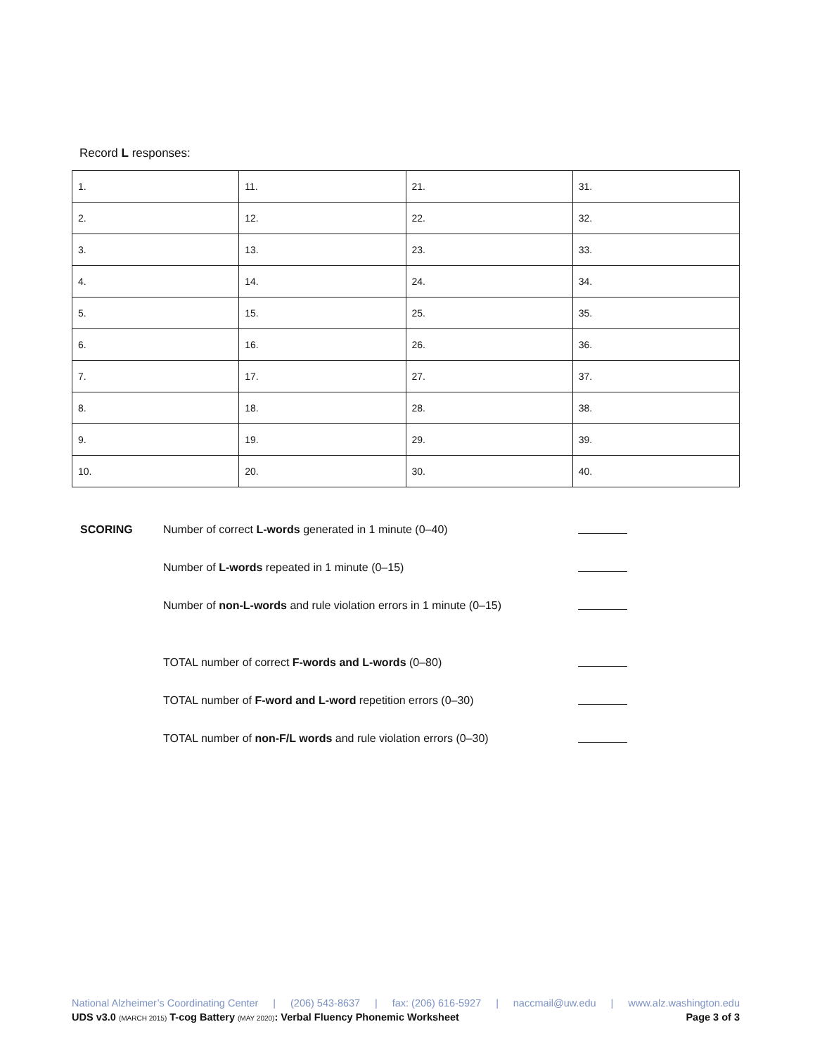Record L responses:
| 1. | 11. | 21. | 31. |
| 2. | 12. | 22. | 32. |
| 3. | 13. | 23. | 33. |
| 4. | 14. | 24. | 34. |
| 5. | 15. | 25. | 35. |
| 6. | 16. | 26. | 36. |
| 7. | 17. | 27. | 37. |
| 8. | 18. | 28. | 38. |
| 9. | 19. | 29. | 39. |
| 10. | 20. | 30. | 40. |
SCORING Number of correct L-words generated in 1 minute (0–40)
Number of L-words repeated in 1 minute (0–15)
Number of non-L-words and rule violation errors in 1 minute (0–15)
TOTAL number of correct F-words and L-words (0–80)
TOTAL number of F-word and L-word repetition errors (0–30)
TOTAL number of non-F/L words and rule violation errors (0–30)
National Alzheimer’s Coordinating Center | (206) 543-8637 | fax: (206) 616-5927 | naccmail@uw.edu | www.alz.washington.edu
UDS v3.0 (MARCH 2015) T-cog Battery (MAY 2020): Verbal Fluency Phonemic Worksheet Page 3 of 3